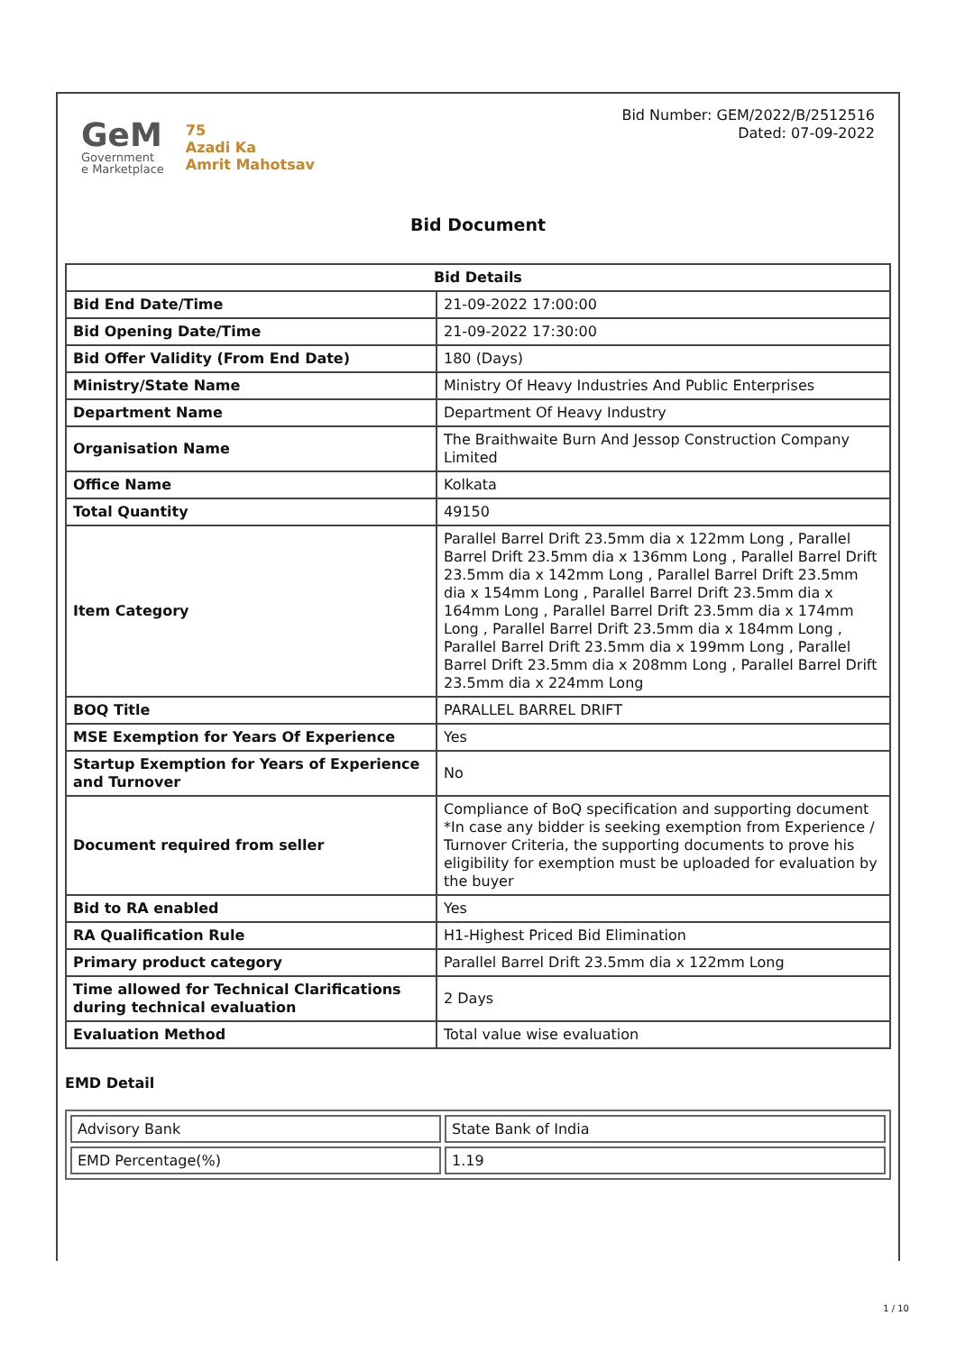GeM
Government
e Marketplace
75
Azadi Ka
Amrit Mahotsav
Bid Number: GEM/2022/B/2512516
Dated: 07-09-2022
Bid Document
| Bid Details | |
| --- | --- |
| Bid End Date/Time | 21-09-2022 17:00:00 |
| Bid Opening Date/Time | 21-09-2022 17:30:00 |
| Bid Offer Validity (From End Date) | 180 (Days) |
| Ministry/State Name | Ministry Of Heavy Industries And Public Enterprises |
| Department Name | Department Of Heavy Industry |
| Organisation Name | The Braithwaite Burn And Jessop Construction Company Limited |
| Office Name | Kolkata |
| Total Quantity | 49150 |
| Item Category | Parallel Barrel Drift 23.5mm dia x 122mm Long , Parallel Barrel Drift 23.5mm dia x 136mm Long , Parallel Barrel Drift 23.5mm dia x 142mm Long , Parallel Barrel Drift 23.5mm dia x 154mm Long , Parallel Barrel Drift 23.5mm dia x 164mm Long , Parallel Barrel Drift 23.5mm dia x 174mm Long , Parallel Barrel Drift 23.5mm dia x 184mm Long , Parallel Barrel Drift 23.5mm dia x 199mm Long , Parallel Barrel Drift 23.5mm dia x 208mm Long , Parallel Barrel Drift 23.5mm dia x 224mm Long |
| BOQ Title | PARALLEL BARREL DRIFT |
| MSE Exemption for Years Of Experience | Yes |
| Startup Exemption for Years of Experience and Turnover | No |
| Document required from seller | Compliance of BoQ specification and supporting document *In case any bidder is seeking exemption from Experience / Turnover Criteria, the supporting documents to prove his eligibility for exemption must be uploaded for evaluation by the buyer |
| Bid to RA enabled | Yes |
| RA Qualification Rule | H1-Highest Priced Bid Elimination |
| Primary product category | Parallel Barrel Drift 23.5mm dia x 122mm Long |
| Time allowed for Technical Clarifications during technical evaluation | 2 Days |
| Evaluation Method | Total value wise evaluation |
EMD Detail
| Advisory Bank | State Bank of India |
| EMD Percentage(%) | 1.19 |
1 / 10